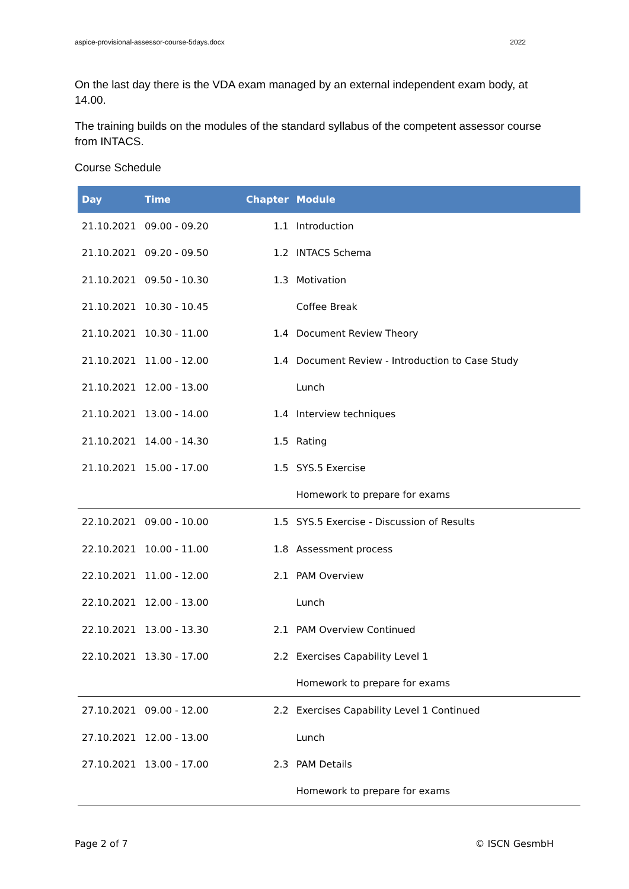aspice-provisional-assessor-course-5days.docx 2022
On the last day there is the VDA exam managed by an external independent exam body, at 14.00.
The training builds on the modules of the standard syllabus of the competent assessor course from INTACS.
Course Schedule
| Day | Time | Chapter | Module |
| --- | --- | --- | --- |
| 21.10.2021 | 09.00 - 09.20 | 1.1 | Introduction |
| 21.10.2021 | 09.20 - 09.50 | 1.2 | INTACS Schema |
| 21.10.2021 | 09.50 - 10.30 | 1.3 | Motivation |
| 21.10.2021 | 10.30 - 10.45 | | Coffee Break |
| 21.10.2021 | 10.30 - 11.00 | 1.4 | Document Review Theory |
| 21.10.2021 | 11.00 - 12.00 | 1.4 | Document Review - Introduction to Case Study |
| 21.10.2021 | 12.00 - 13.00 | | Lunch |
| 21.10.2021 | 13.00 - 14.00 | 1.4 | Interview techniques |
| 21.10.2021 | 14.00 - 14.30 | 1.5 | Rating |
| 21.10.2021 | 15.00 - 17.00 | 1.5 | SYS.5 Exercise |
| | | | Homework to prepare for exams |
| 22.10.2021 | 09.00 - 10.00 | 1.5 | SYS.5 Exercise - Discussion of Results |
| 22.10.2021 | 10.00 - 11.00 | 1.8 | Assessment process |
| 22.10.2021 | 11.00 - 12.00 | 2.1 | PAM Overview |
| 22.10.2021 | 12.00 - 13.00 | | Lunch |
| 22.10.2021 | 13.00 - 13.30 | 2.1 | PAM Overview Continued |
| 22.10.2021 | 13.30 - 17.00 | 2.2 | Exercises Capability Level 1 |
| | | | Homework to prepare for exams |
| 27.10.2021 | 09.00 - 12.00 | 2.2 | Exercises Capability Level 1 Continued |
| 27.10.2021 | 12.00 - 13.00 | | Lunch |
| 27.10.2021 | 13.00 - 17.00 | 2.3 | PAM Details |
| | | | Homework to prepare for exams |
Page 2 of 7 © ISCN GesmbH